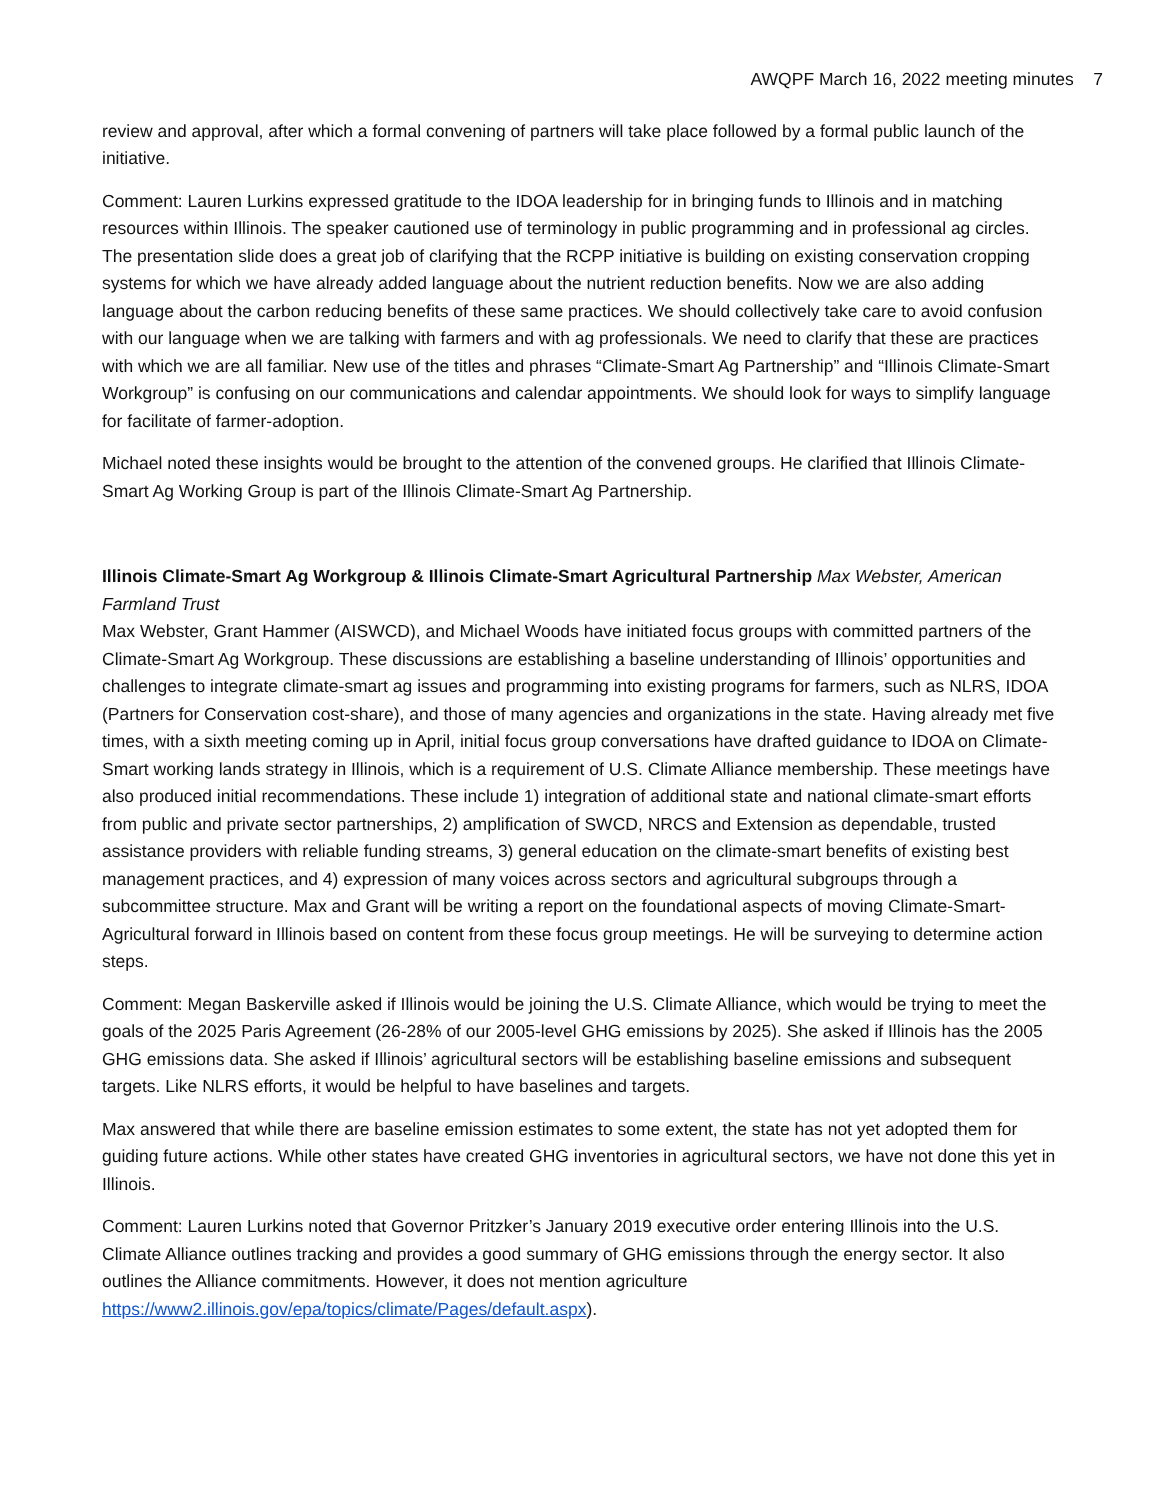AWQPF March 16, 2022 meeting minutes 7
review and approval, after which a formal convening of partners will take place followed by a formal public launch of the initiative.
Comment: Lauren Lurkins expressed gratitude to the IDOA leadership for in bringing funds to Illinois and in matching resources within Illinois. The speaker cautioned use of terminology in public programming and in professional ag circles. The presentation slide does a great job of clarifying that the RCPP initiative is building on existing conservation cropping systems for which we have already added language about the nutrient reduction benefits. Now we are also adding language about the carbon reducing benefits of these same practices. We should collectively take care to avoid confusion with our language when we are talking with farmers and with ag professionals. We need to clarify that these are practices with which we are all familiar. New use of the titles and phrases “Climate-Smart Ag Partnership” and “Illinois Climate-Smart Workgroup” is confusing on our communications and calendar appointments. We should look for ways to simplify language for facilitate of farmer-adoption.
Michael noted these insights would be brought to the attention of the convened groups. He clarified that Illinois Climate-Smart Ag Working Group is part of the Illinois Climate-Smart Ag Partnership.
Illinois Climate-Smart Ag Workgroup & Illinois Climate-Smart Agricultural Partnership Max Webster, American Farmland Trust
Max Webster, Grant Hammer (AISWCD), and Michael Woods have initiated focus groups with committed partners of the Climate-Smart Ag Workgroup. These discussions are establishing a baseline understanding of Illinois’ opportunities and challenges to integrate climate-smart ag issues and programming into existing programs for farmers, such as NLRS, IDOA (Partners for Conservation cost-share), and those of many agencies and organizations in the state. Having already met five times, with a sixth meeting coming up in April, initial focus group conversations have drafted guidance to IDOA on Climate-Smart working lands strategy in Illinois, which is a requirement of U.S. Climate Alliance membership. These meetings have also produced initial recommendations. These include 1) integration of additional state and national climate-smart efforts from public and private sector partnerships, 2) amplification of SWCD, NRCS and Extension as dependable, trusted assistance providers with reliable funding streams, 3) general education on the climate-smart benefits of existing best management practices, and 4) expression of many voices across sectors and agricultural subgroups through a subcommittee structure. Max and Grant will be writing a report on the foundational aspects of moving Climate-Smart-Agricultural forward in Illinois based on content from these focus group meetings. He will be surveying to determine action steps.
Comment: Megan Baskerville asked if Illinois would be joining the U.S. Climate Alliance, which would be trying to meet the goals of the 2025 Paris Agreement (26-28% of our 2005-level GHG emissions by 2025). She asked if Illinois has the 2005 GHG emissions data. She asked if Illinois’ agricultural sectors will be establishing baseline emissions and subsequent targets. Like NLRS efforts, it would be helpful to have baselines and targets.
Max answered that while there are baseline emission estimates to some extent, the state has not yet adopted them for guiding future actions. While other states have created GHG inventories in agricultural sectors, we have not done this yet in Illinois.
Comment: Lauren Lurkins noted that Governor Pritzker’s January 2019 executive order entering Illinois into the U.S. Climate Alliance outlines tracking and provides a good summary of GHG emissions through the energy sector. It also outlines the Alliance commitments. However, it does not mention agriculture https://www2.illinois.gov/epa/topics/climate/Pages/default.aspx).